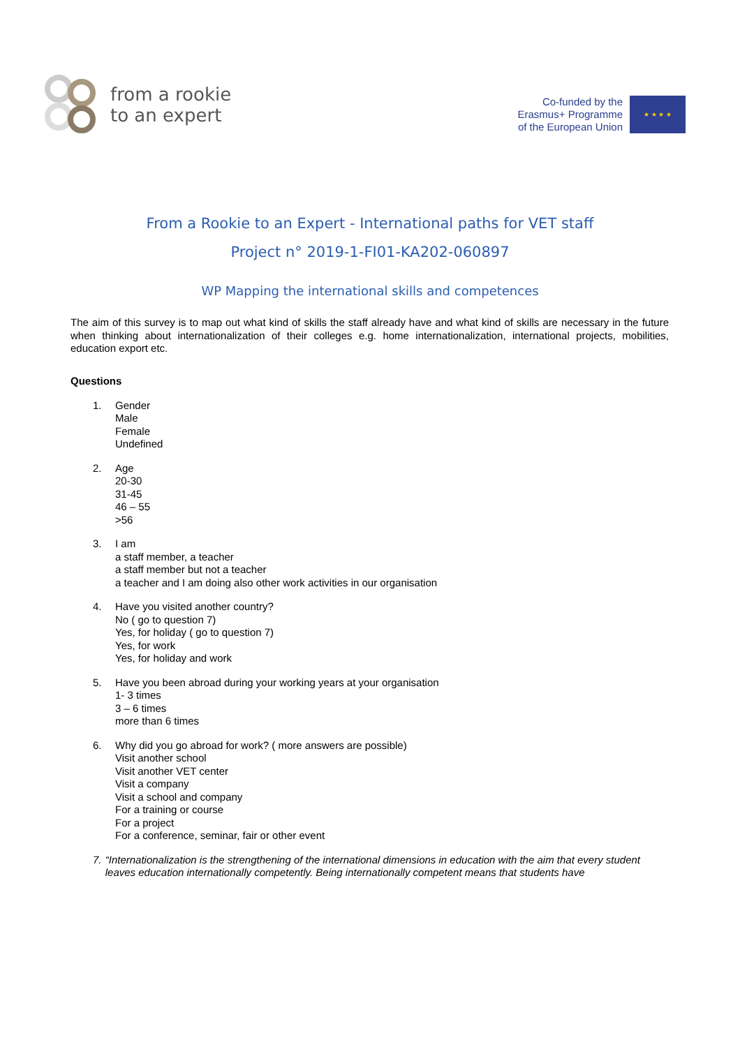from a rookie
to an expert
Co-funded by the
Erasmus+ Programme
of the European Union
★ ★ ★ ★
From a Rookie to an Expert - International paths for VET staff
Project n° 2019-1-FI01-KA202-060897
WP Mapping the international skills and competences
The aim of this survey is to map out what kind of skills the staff already have and what kind of skills are necessary in the future when thinking about internationalization of their colleges e.g. home internationalization, international projects, mobilities, education export etc.
Questions
1. Gender
Male
Female
Undefined
2. Age
20-30
31-45
46 – 55
>56
3. I am
a staff member, a teacher
a staff member but not a teacher
a teacher and I am doing also other work activities in our organisation
4. Have you visited another country?
No ( go to question 7)
Yes, for holiday ( go to question 7)
Yes, for work
Yes, for holiday and work
5. Have you been abroad during your working years at your organisation
1- 3 times
3 – 6 times
more than 6 times
6. Why did you go abroad for work? ( more answers are possible)
Visit another school
Visit another VET center
Visit a company
Visit a school and company
For a training or course
For a project
For a conference, seminar, fair or other event
7. “Internationalization is the strengthening of the international dimensions in education with the aim that every student leaves education internationally competently. Being internationally competent means that students have